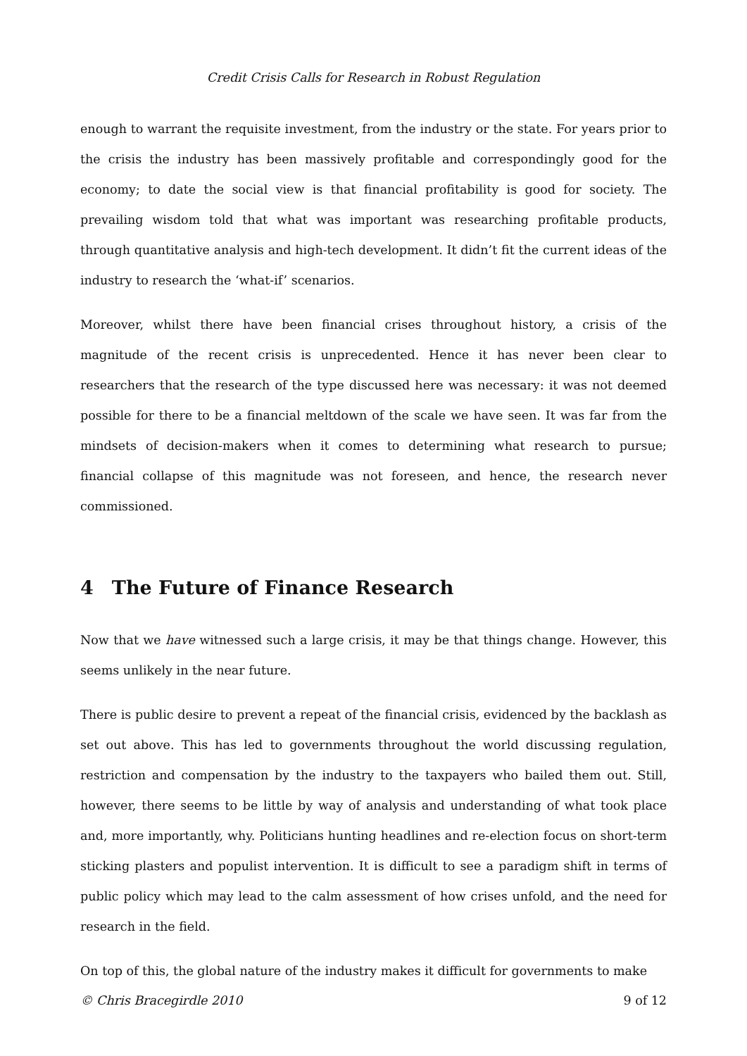Credit Crisis Calls for Research in Robust Regulation
enough to warrant the requisite investment, from the industry or the state. For years prior to the crisis the industry has been massively profitable and correspondingly good for the economy; to date the social view is that financial profitability is good for society. The prevailing wisdom told that what was important was researching profitable products, through quantitative analysis and high-tech development. It didn’t fit the current ideas of the industry to research the ‘what-if’ scenarios.
Moreover, whilst there have been financial crises throughout history, a crisis of the magnitude of the recent crisis is unprecedented. Hence it has never been clear to researchers that the research of the type discussed here was necessary: it was not deemed possible for there to be a financial meltdown of the scale we have seen. It was far from the mindsets of decision-makers when it comes to determining what research to pursue; financial collapse of this magnitude was not foreseen, and hence, the research never commissioned.
4 The Future of Finance Research
Now that we have witnessed such a large crisis, it may be that things change. However, this seems unlikely in the near future.
There is public desire to prevent a repeat of the financial crisis, evidenced by the backlash as set out above. This has led to governments throughout the world discussing regulation, restriction and compensation by the industry to the taxpayers who bailed them out. Still, however, there seems to be little by way of analysis and understanding of what took place and, more importantly, why. Politicians hunting headlines and re-election focus on short-term sticking plasters and populist intervention. It is difficult to see a paradigm shift in terms of public policy which may lead to the calm assessment of how crises unfold, and the need for research in the field.
On top of this, the global nature of the industry makes it difficult for governments to make
© Chris Bracegirdle 2010 9 of 12